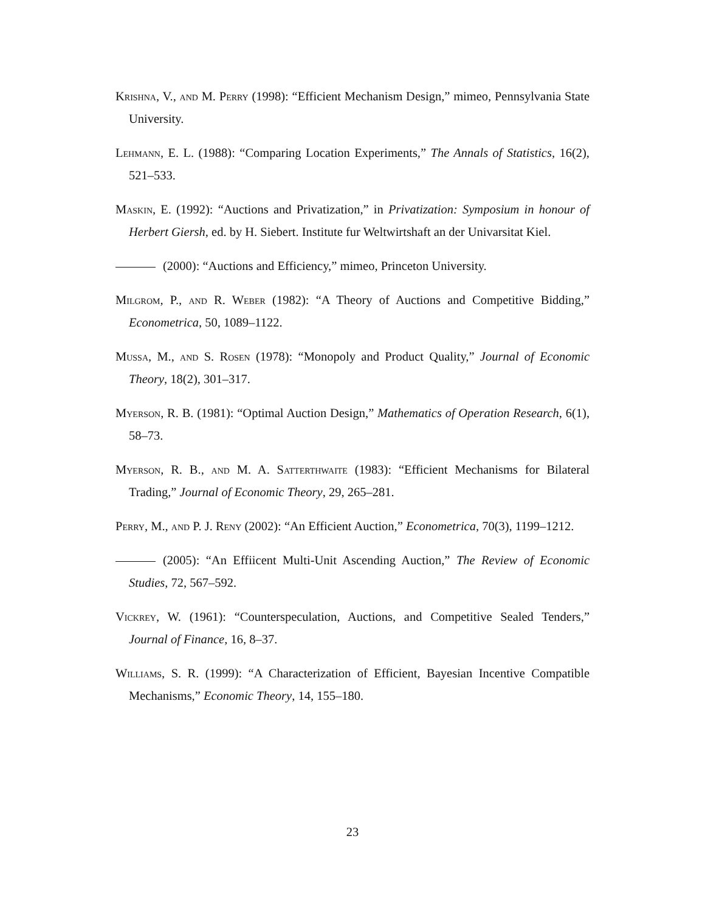Krishna, V., and M. Perry (1998): “Efficient Mechanism Design,” mimeo, Pennsylvania State University.
Lehmann, E. L. (1988): “Comparing Location Experiments,” The Annals of Statistics, 16(2), 521–533.
Maskin, E. (1992): “Auctions and Privatization,” in Privatization: Symposium in honour of Herbert Giersh, ed. by H. Siebert. Institute fur Weltwirtshaft an der Univarsitat Kiel.
(2000): “Auctions and Efficiency,” mimeo, Princeton University.
Milgrom, P., and R. Weber (1982): “A Theory of Auctions and Competitive Bidding,” Econometrica, 50, 1089–1122.
Mussa, M., and S. Rosen (1978): “Monopoly and Product Quality,” Journal of Economic Theory, 18(2), 301–317.
Myerson, R. B. (1981): “Optimal Auction Design,” Mathematics of Operation Research, 6(1), 58–73.
Myerson, R. B., and M. A. Satterthwaite (1983): “Efficient Mechanisms for Bilateral Trading,” Journal of Economic Theory, 29, 265–281.
Perry, M., and P. J. Reny (2002): “An Efficient Auction,” Econometrica, 70(3), 1199–1212.
(2005): “An Effiicent Multi-Unit Ascending Auction,” The Review of Economic Studies, 72, 567–592.
Vickrey, W. (1961): “Counterspeculation, Auctions, and Competitive Sealed Tenders,” Journal of Finance, 16, 8–37.
Williams, S. R. (1999): “A Characterization of Efficient, Bayesian Incentive Compatible Mechanisms,” Economic Theory, 14, 155–180.
23